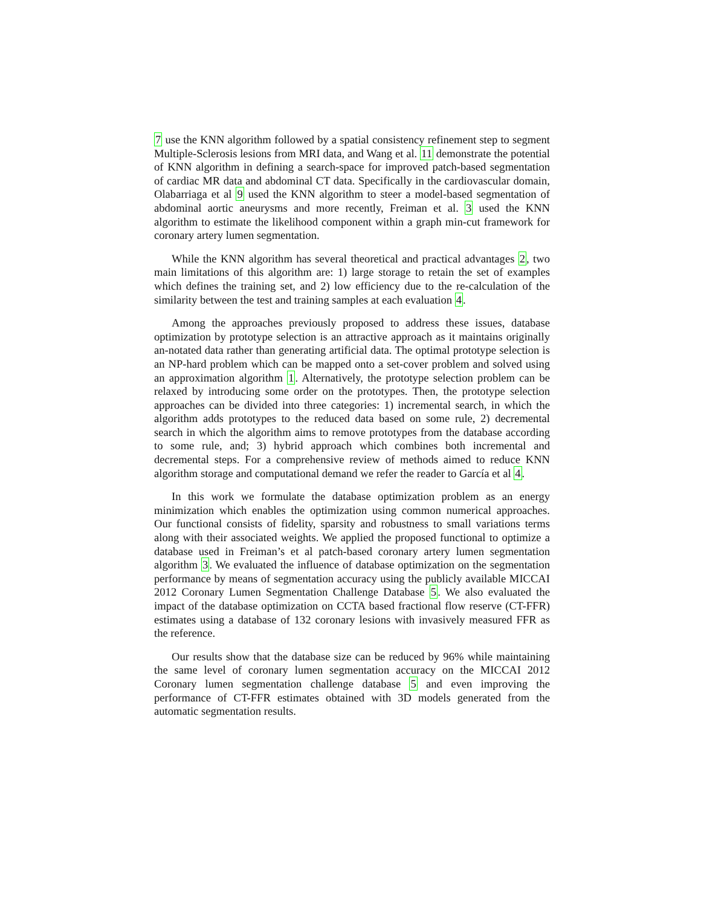7 use the KNN algorithm followed by a spatial consistency refinement step to segment Multiple-Sclerosis lesions from MRI data, and Wang et al. 11 demonstrate the potential of KNN algorithm in defining a search-space for improved patch-based segmentation of cardiac MR data and abdominal CT data. Specifically in the cardiovascular domain, Olabarriaga et al 9 used the KNN algorithm to steer a model-based segmentation of abdominal aortic aneurysms and more recently, Freiman et al. 3 used the KNN algorithm to estimate the likelihood component within a graph min-cut framework for coronary artery lumen segmentation.
While the KNN algorithm has several theoretical and practical advantages 2, two main limitations of this algorithm are: 1) large storage to retain the set of examples which defines the training set, and 2) low efficiency due to the re-calculation of the similarity between the test and training samples at each evaluation 4.
Among the approaches previously proposed to address these issues, database optimization by prototype selection is an attractive approach as it maintains originally an-notated data rather than generating artificial data. The optimal prototype selection is an NP-hard problem which can be mapped onto a set-cover problem and solved using an approximation algorithm 1. Alternatively, the prototype selection problem can be relaxed by introducing some order on the prototypes. Then, the prototype selection approaches can be divided into three categories: 1) incremental search, in which the algorithm adds prototypes to the reduced data based on some rule, 2) decremental search in which the algorithm aims to remove prototypes from the database according to some rule, and; 3) hybrid approach which combines both incremental and decremental steps. For a comprehensive review of methods aimed to reduce KNN algorithm storage and computational demand we refer the reader to García et al 4.
In this work we formulate the database optimization problem as an energy minimization which enables the optimization using common numerical approaches. Our functional consists of fidelity, sparsity and robustness to small variations terms along with their associated weights. We applied the proposed functional to optimize a database used in Freiman’s et al patch-based coronary artery lumen segmentation algorithm 3. We evaluated the influence of database optimization on the segmentation performance by means of segmentation accuracy using the publicly available MICCAI 2012 Coronary Lumen Segmentation Challenge Database 5. We also evaluated the impact of the database optimization on CCTA based fractional flow reserve (CT-FFR) estimates using a database of 132 coronary lesions with invasively measured FFR as the reference.
Our results show that the database size can be reduced by 96% while maintaining the same level of coronary lumen segmentation accuracy on the MICCAI 2012 Coronary lumen segmentation challenge database 5 and even improving the performance of CT-FFR estimates obtained with 3D models generated from the automatic segmentation results.